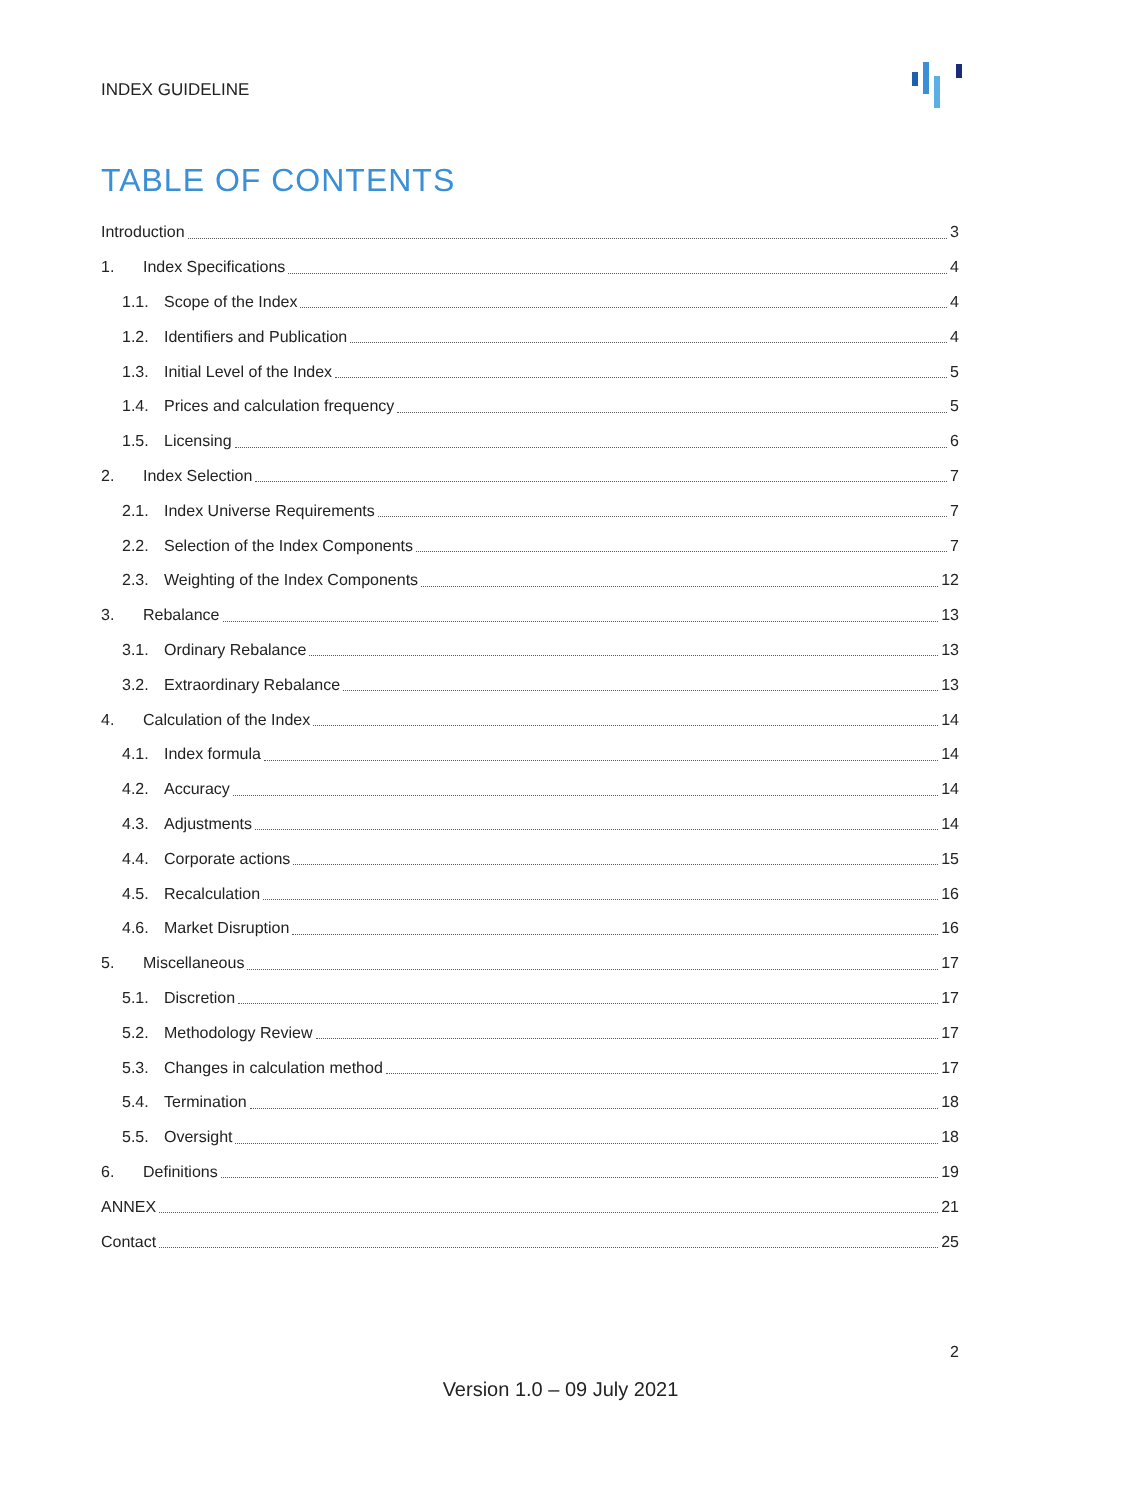INDEX GUIDELINE
TABLE OF CONTENTS
Introduction 3
1. Index Specifications 4
1.1. Scope of the Index 4
1.2. Identifiers and Publication 4
1.3. Initial Level of the Index 5
1.4. Prices and calculation frequency 5
1.5. Licensing 6
2. Index Selection 7
2.1. Index Universe Requirements 7
2.2. Selection of the Index Components 7
2.3. Weighting of the Index Components 12
3. Rebalance 13
3.1. Ordinary Rebalance 13
3.2. Extraordinary Rebalance 13
4. Calculation of the Index 14
4.1. Index formula 14
4.2. Accuracy 14
4.3. Adjustments 14
4.4. Corporate actions 15
4.5. Recalculation 16
4.6. Market Disruption 16
5. Miscellaneous 17
5.1. Discretion 17
5.2. Methodology Review 17
5.3. Changes in calculation method 17
5.4. Termination 18
5.5. Oversight 18
6. Definitions 19
ANNEX 21
Contact 25
2
Version 1.0 – 09 July 2021